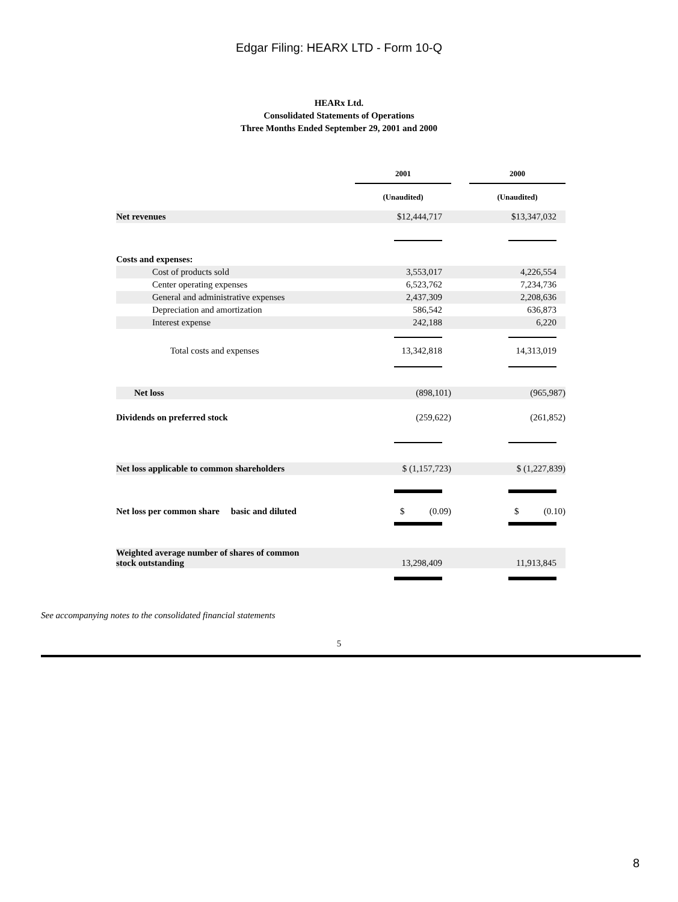Edgar Filing: HEARX LTD - Form 10-Q
HEARx Ltd.
Consolidated Statements of Operations
Three Months Ended September 29, 2001 and 2000
| | 2001 | | 2000 |
| | (Unaudited) | | (Unaudited) |
| Net revenues | $12,444,717 | | $13,347,032 |
| Costs and expenses: | | | |
| Cost of products sold | 3,553,017 | | 4,226,554 |
| Center operating expenses | 6,523,762 | | 7,234,736 |
| General and administrative expenses | 2,437,309 | | 2,208,636 |
| Depreciation and amortization | 586,542 | | 636,873 |
| Interest expense | 242,188 | | 6,220 |
| Total costs and expenses | 13,342,818 | | 14,313,019 |
| Net loss | (898,101) | | (965,987) |
| Dividends on preferred stock | (259,622) | | (261,852) |
| Net loss applicable to common shareholders | $ (1,157,723) | | $ (1,227,839) |
| Net loss per common share basic and diluted | $ (0.09) | | $ (0.10) |
| Weighted average number of shares of common stock outstanding | 13,298,409 | | 11,913,845 |
See accompanying notes to the consolidated financial statements
5
8